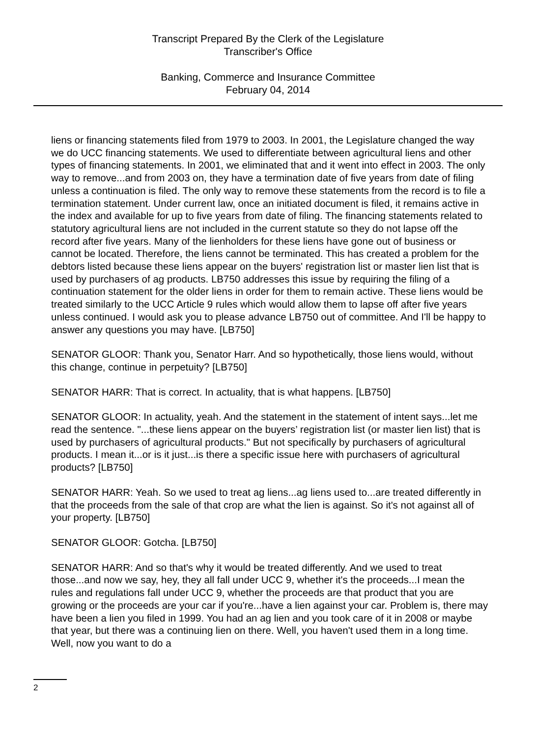Transcript Prepared By the Clerk of the Legislature
Transcriber's Office
Banking, Commerce and Insurance Committee
February 04, 2014
liens or financing statements filed from 1979 to 2003. In 2001, the Legislature changed the way we do UCC financing statements. We used to differentiate between agricultural liens and other types of financing statements. In 2001, we eliminated that and it went into effect in 2003. The only way to remove...and from 2003 on, they have a termination date of five years from date of filing unless a continuation is filed. The only way to remove these statements from the record is to file a termination statement. Under current law, once an initiated document is filed, it remains active in the index and available for up to five years from date of filing. The financing statements related to statutory agricultural liens are not included in the current statute so they do not lapse off the record after five years. Many of the lienholders for these liens have gone out of business or cannot be located. Therefore, the liens cannot be terminated. This has created a problem for the debtors listed because these liens appear on the buyers' registration list or master lien list that is used by purchasers of ag products. LB750 addresses this issue by requiring the filing of a continuation statement for the older liens in order for them to remain active. These liens would be treated similarly to the UCC Article 9 rules which would allow them to lapse off after five years unless continued. I would ask you to please advance LB750 out of committee. And I'll be happy to answer any questions you may have. [LB750]
SENATOR GLOOR: Thank you, Senator Harr. And so hypothetically, those liens would, without this change, continue in perpetuity? [LB750]
SENATOR HARR: That is correct. In actuality, that is what happens. [LB750]
SENATOR GLOOR: In actuality, yeah. And the statement in the statement of intent says...let me read the sentence. "...these liens appear on the buyers’ registration list (or master lien list) that is used by purchasers of agricultural products." But not specifically by purchasers of agricultural products. I mean it...or is it just...is there a specific issue here with purchasers of agricultural products? [LB750]
SENATOR HARR: Yeah. So we used to treat ag liens...ag liens used to...are treated differently in that the proceeds from the sale of that crop are what the lien is against. So it's not against all of your property. [LB750]
SENATOR GLOOR: Gotcha. [LB750]
SENATOR HARR: And so that's why it would be treated differently. And we used to treat those...and now we say, hey, they all fall under UCC 9, whether it's the proceeds...I mean the rules and regulations fall under UCC 9, whether the proceeds are that product that you are growing or the proceeds are your car if you're...have a lien against your car. Problem is, there may have been a lien you filed in 1999. You had an ag lien and you took care of it in 2008 or maybe that year, but there was a continuing lien on there. Well, you haven't used them in a long time. Well, now you want to do a
2